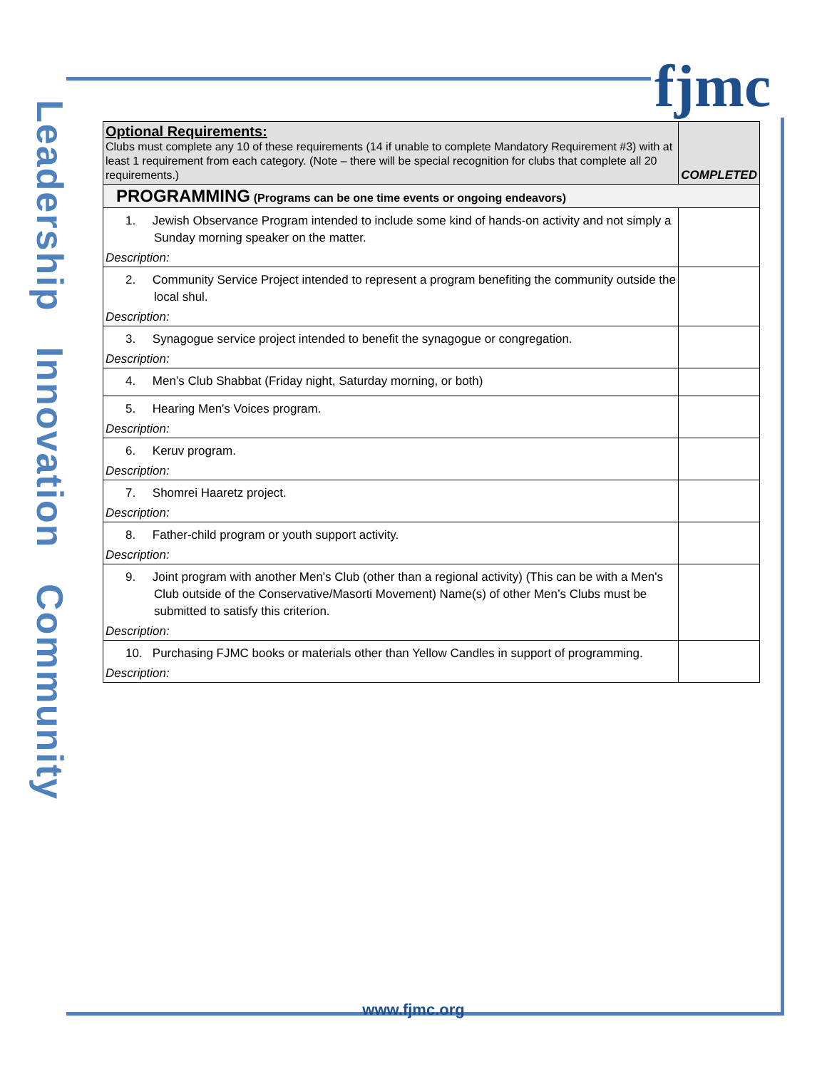fjmc
Leadership Innovation Community
| Optional Requirements: Clubs must complete any 10 of these requirements (14 if unable to complete Mandatory Requirement #3) with at least 1 requirement from each category. (Note – there will be special recognition for clubs that complete all 20 requirements.) | COMPLETED |
| PROGRAMMING (Programs can be one time events or ongoing endeavors) | |
| 1. Jewish Observance Program intended to include some kind of hands-on activity and not simply a Sunday morning speaker on the matter. Description: | |
| 2. Community Service Project intended to represent a program benefiting the community outside the local shul. Description: | |
| 3. Synagogue service project intended to benefit the synagogue or congregation. Description: | |
| 4. Men’s Club Shabbat (Friday night, Saturday morning, or both) | |
| 5. Hearing Men's Voices program. Description: | |
| 6. Keruv program. Description: | |
| 7. Shomrei Haaretz project. Description: | |
| 8. Father-child program or youth support activity. Description: | |
| 9. Joint program with another Men's Club (other than a regional activity) (This can be with a Men's Club outside of the Conservative/Masorti Movement) Name(s) of other Men’s Clubs must be submitted to satisfy this criterion. Description: | |
| 10. Purchasing FJMC books or materials other than Yellow Candles in support of programming. Description: | |
www.fjmc.org